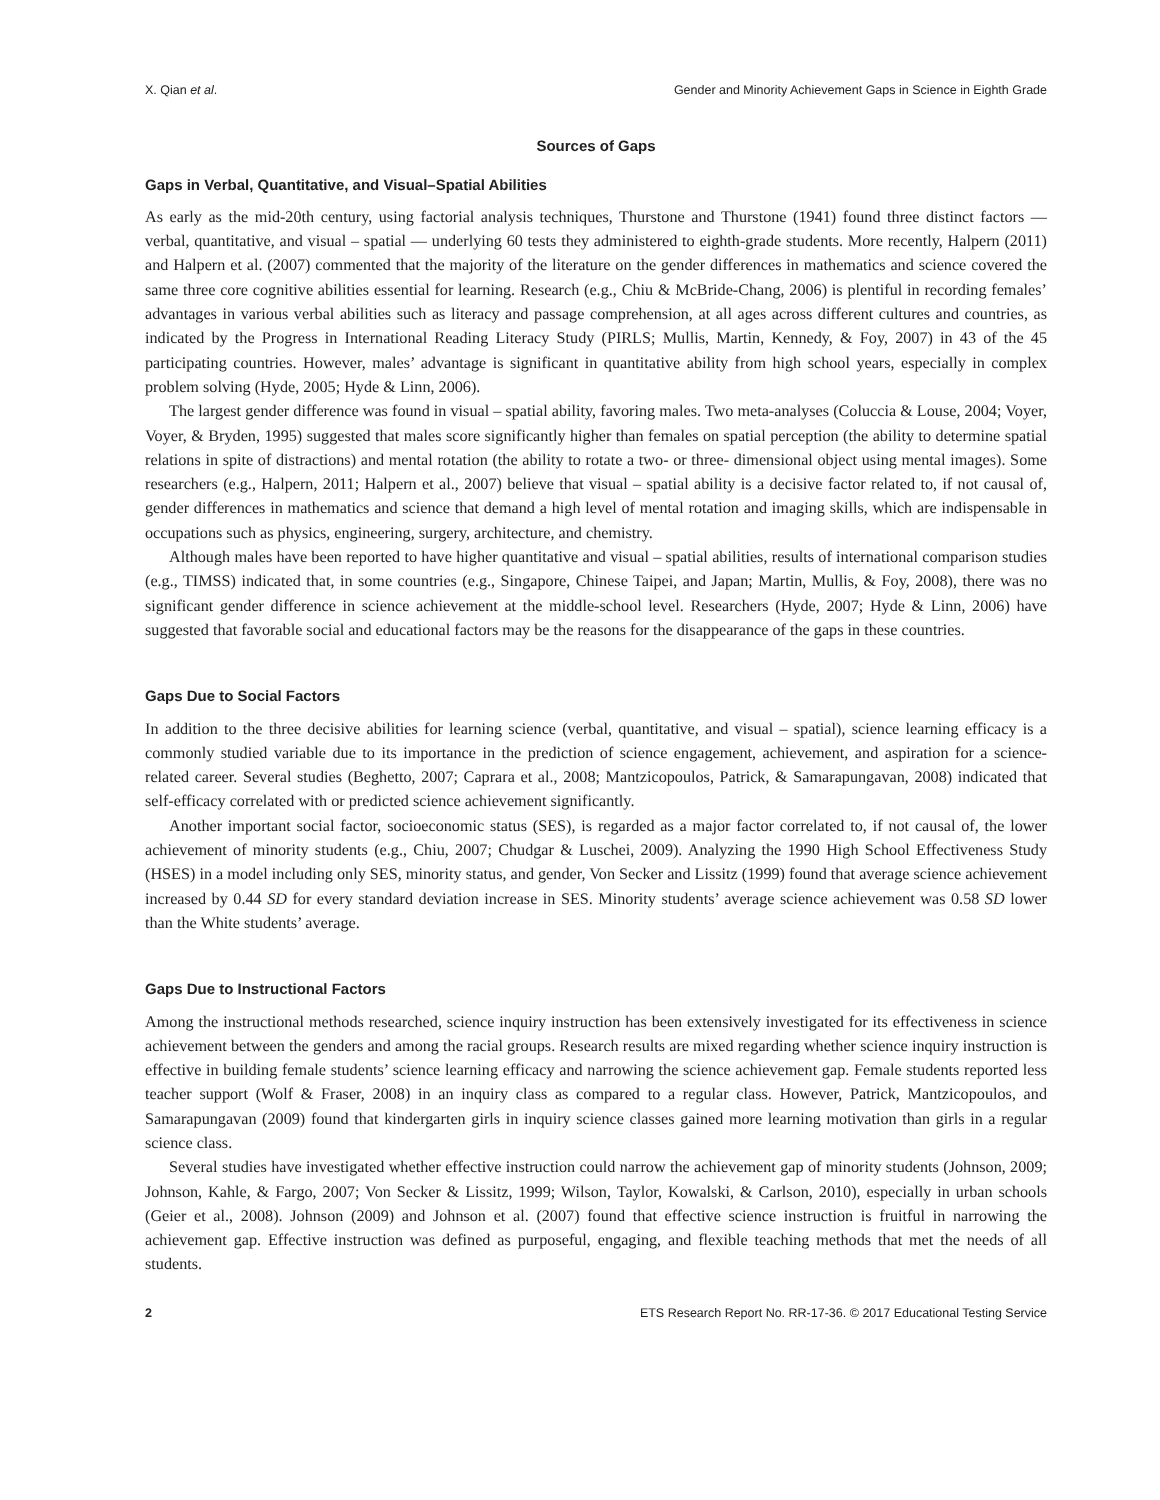X. Qian et al. Gender and Minority Achievement Gaps in Science in Eighth Grade
Sources of Gaps
Gaps in Verbal, Quantitative, and Visual–Spatial Abilities
As early as the mid-20th century, using factorial analysis techniques, Thurstone and Thurstone (1941) found three distinct factors — verbal, quantitative, and visual – spatial — underlying 60 tests they administered to eighth-grade students. More recently, Halpern (2011) and Halpern et al. (2007) commented that the majority of the literature on the gender differences in mathematics and science covered the same three core cognitive abilities essential for learning. Research (e.g., Chiu & McBride-Chang, 2006) is plentiful in recording females’ advantages in various verbal abilities such as literacy and passage comprehension, at all ages across different cultures and countries, as indicated by the Progress in International Reading Literacy Study (PIRLS; Mullis, Martin, Kennedy, & Foy, 2007) in 43 of the 45 participating countries. However, males’ advantage is significant in quantitative ability from high school years, especially in complex problem solving (Hyde, 2005; Hyde & Linn, 2006).
The largest gender difference was found in visual – spatial ability, favoring males. Two meta-analyses (Coluccia & Louse, 2004; Voyer, Voyer, & Bryden, 1995) suggested that males score significantly higher than females on spatial perception (the ability to determine spatial relations in spite of distractions) and mental rotation (the ability to rotate a two- or three- dimensional object using mental images). Some researchers (e.g., Halpern, 2011; Halpern et al., 2007) believe that visual – spatial ability is a decisive factor related to, if not causal of, gender differences in mathematics and science that demand a high level of mental rotation and imaging skills, which are indispensable in occupations such as physics, engineering, surgery, architecture, and chemistry.
Although males have been reported to have higher quantitative and visual – spatial abilities, results of international comparison studies (e.g., TIMSS) indicated that, in some countries (e.g., Singapore, Chinese Taipei, and Japan; Martin, Mullis, & Foy, 2008), there was no significant gender difference in science achievement at the middle-school level. Researchers (Hyde, 2007; Hyde & Linn, 2006) have suggested that favorable social and educational factors may be the reasons for the disappearance of the gaps in these countries.
Gaps Due to Social Factors
In addition to the three decisive abilities for learning science (verbal, quantitative, and visual – spatial), science learning efficacy is a commonly studied variable due to its importance in the prediction of science engagement, achievement, and aspiration for a science-related career. Several studies (Beghetto, 2007; Caprara et al., 2008; Mantzicopoulos, Patrick, & Samarapungavan, 2008) indicated that self-efficacy correlated with or predicted science achievement significantly.
Another important social factor, socioeconomic status (SES), is regarded as a major factor correlated to, if not causal of, the lower achievement of minority students (e.g., Chiu, 2007; Chudgar & Luschei, 2009). Analyzing the 1990 High School Effectiveness Study (HSES) in a model including only SES, minority status, and gender, Von Secker and Lissitz (1999) found that average science achievement increased by 0.44 SD for every standard deviation increase in SES. Minority students’ average science achievement was 0.58 SD lower than the White students’ average.
Gaps Due to Instructional Factors
Among the instructional methods researched, science inquiry instruction has been extensively investigated for its effectiveness in science achievement between the genders and among the racial groups. Research results are mixed regarding whether science inquiry instruction is effective in building female students’ science learning efficacy and narrowing the science achievement gap. Female students reported less teacher support (Wolf & Fraser, 2008) in an inquiry class as compared to a regular class. However, Patrick, Mantzicopoulos, and Samarapungavan (2009) found that kindergarten girls in inquiry science classes gained more learning motivation than girls in a regular science class.
Several studies have investigated whether effective instruction could narrow the achievement gap of minority students (Johnson, 2009; Johnson, Kahle, & Fargo, 2007; Von Secker & Lissitz, 1999; Wilson, Taylor, Kowalski, & Carlson, 2010), especially in urban schools (Geier et al., 2008). Johnson (2009) and Johnson et al. (2007) found that effective science instruction is fruitful in narrowing the achievement gap. Effective instruction was defined as purposeful, engaging, and flexible teaching methods that met the needs of all students.
2 ETS Research Report No. RR-17-36. © 2017 Educational Testing Service